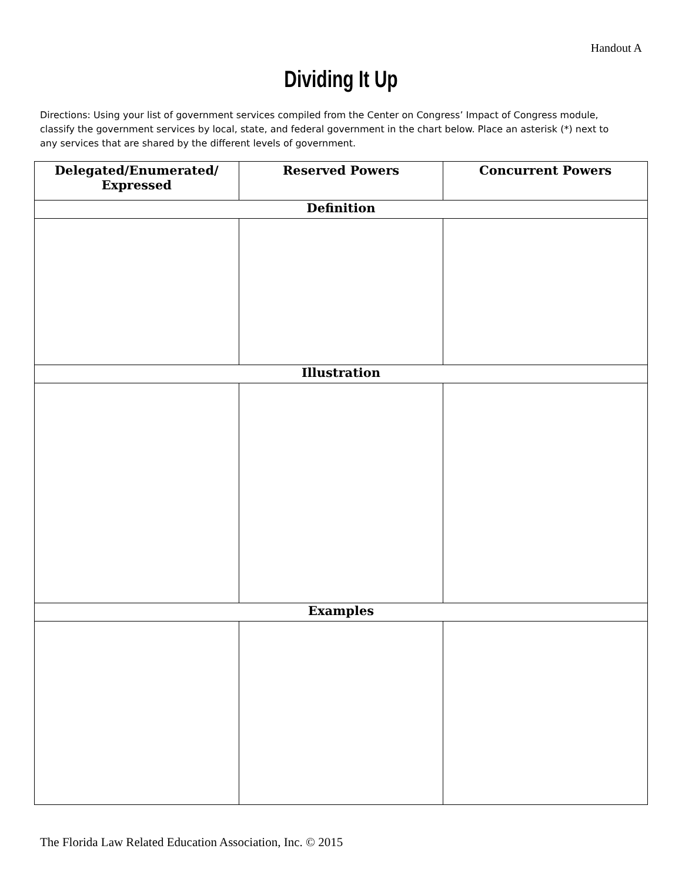Handout A
Dividing It Up
Directions: Using your list of government services compiled from the Center on Congress’ Impact of Congress module, classify the government services by local, state, and federal government in the chart below. Place an asterisk (*) next to any services that are shared by the different levels of government.
| Delegated/Enumerated/ Expressed | Reserved Powers | Concurrent Powers |
| --- | --- | --- |
| Definition | | |
| Illustration | | |
| Examples | | |
The Florida Law Related Education Association, Inc. © 2015